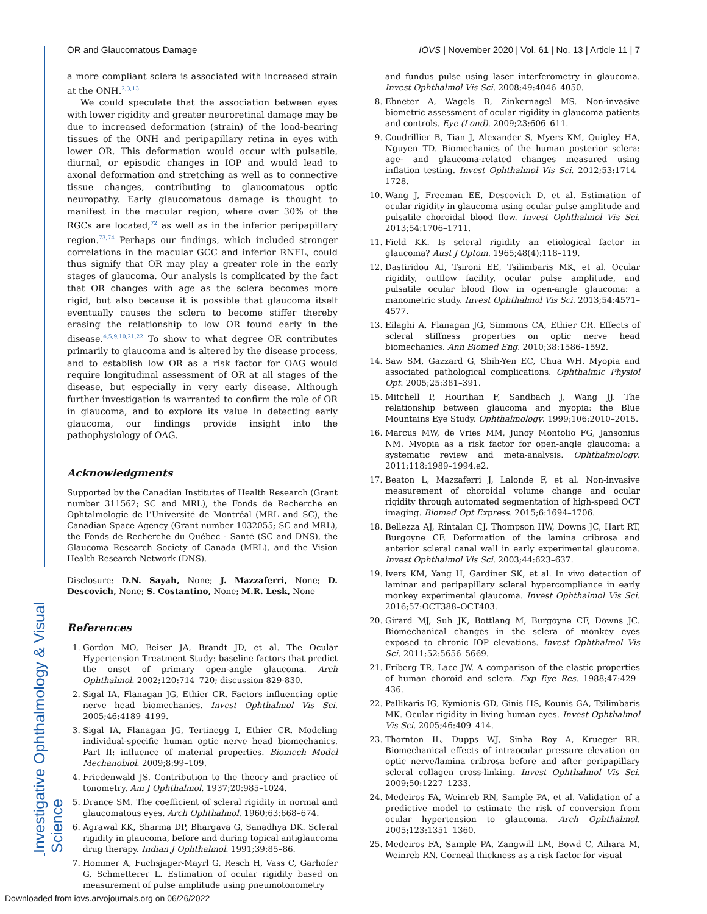Investigative Ophthalmology & Visual Science
OR and Glaucomatous Damage IOVS | November 2020 | Vol. 61 | No. 13 | Article 11 | 7
a more compliant sclera is associated with increased strain at the ONH.<sup>2,3,13</sup>
We could speculate that the association between eyes with lower rigidity and greater neuroretinal damage may be due to increased deformation (strain) of the load-bearing tissues of the ONH and peripapillary retina in eyes with lower OR. This deformation would occur with pulsatile, diurnal, or episodic changes in IOP and would lead to axonal deformation and stretching as well as to connective tissue changes, contributing to glaucomatous optic neuropathy. Early glaucomatous damage is thought to manifest in the macular region, where over 30% of the RGCs are located,<sup>72</sup> as well as in the inferior peripapillary region.<sup>73,74</sup> Perhaps our findings, which included stronger correlations in the macular GCC and inferior RNFL, could thus signify that OR may play a greater role in the early stages of glaucoma. Our analysis is complicated by the fact that OR changes with age as the sclera becomes more rigid, but also because it is possible that glaucoma itself eventually causes the sclera to become stiffer thereby erasing the relationship to low OR found early in the disease.<sup>4,5,9,10,21,22</sup> To show to what degree OR contributes primarily to glaucoma and is altered by the disease process, and to establish low OR as a risk factor for OAG would require longitudinal assessment of OR at all stages of the disease, but especially in very early disease. Although further investigation is warranted to confirm the role of OR in glaucoma, and to explore its value in detecting early glaucoma, our findings provide insight into the pathophysiology of OAG.
Acknowledgments
Supported by the Canadian Institutes of Health Research (Grant number 311562; SC and MRL), the Fonds de Recherche en Ophtalmologie de l’Université de Montréal (MRL and SC), the Canadian Space Agency (Grant number 1032055; SC and MRL), the Fonds de Recherche du Québec - Santé (SC and DNS), the Glaucoma Research Society of Canada (MRL), and the Vision Health Research Network (DNS).
Disclosure: D.N. Sayah, None; J. Mazzaferri, None; D. Descovich, None; S. Costantino, None; M.R. Lesk, None
References
1. Gordon MO, Beiser JA, Brandt JD, et al. The Ocular Hypertension Treatment Study: baseline factors that predict the onset of primary open-angle glaucoma. Arch Ophthalmol. 2002;120:714–720; discussion 829-830.
2. Sigal IA, Flanagan JG, Ethier CR. Factors influencing optic nerve head biomechanics. Invest Ophthalmol Vis Sci. 2005;46:4189–4199.
3. Sigal IA, Flanagan JG, Tertinegg I, Ethier CR. Modeling individual-specific human optic nerve head biomechanics. Part II: influence of material properties. Biomech Model Mechanobiol. 2009;8:99–109.
4. Friedenwald JS. Contribution to the theory and practice of tonometry. Am J Ophthalmol. 1937;20:985–1024.
5. Drance SM. The coefficient of scleral rigidity in normal and glaucomatous eyes. Arch Ophthalmol. 1960;63:668–674.
6. Agrawal KK, Sharma DP, Bhargava G, Sanadhya DK. Scleral rigidity in glaucoma, before and during topical antiglaucoma drug therapy. Indian J Ophthalmol. 1991;39:85–86.
7. Hommer A, Fuchsjager-Mayrl G, Resch H, Vass C, Garhofer G, Schmetterer L. Estimation of ocular rigidity based on measurement of pulse amplitude using pneumotonometry
and fundus pulse using laser interferometry in glaucoma. Invest Ophthalmol Vis Sci. 2008;49:4046–4050.
8. Ebneter A, Wagels B, Zinkernagel MS. Non-invasive biometric assessment of ocular rigidity in glaucoma patients and controls. Eye (Lond). 2009;23:606–611.
9. Coudrillier B, Tian J, Alexander S, Myers KM, Quigley HA, Nguyen TD. Biomechanics of the human posterior sclera: age- and glaucoma-related changes measured using inflation testing. Invest Ophthalmol Vis Sci. 2012;53:1714–1728.
10. Wang J, Freeman EE, Descovich D, et al. Estimation of ocular rigidity in glaucoma using ocular pulse amplitude and pulsatile choroidal blood flow. Invest Ophthalmol Vis Sci. 2013;54:1706–1711.
11. Field KK. Is scleral rigidity an etiological factor in glaucoma? Aust J Optom. 1965;48(4):118–119.
12. Dastiridou AI, Tsironi EE, Tsilimbaris MK, et al. Ocular rigidity, outflow facility, ocular pulse amplitude, and pulsatile ocular blood flow in open-angle glaucoma: a manometric study. Invest Ophthalmol Vis Sci. 2013;54:4571–4577.
13. Eilaghi A, Flanagan JG, Simmons CA, Ethier CR. Effects of scleral stiffness properties on optic nerve head biomechanics. Ann Biomed Eng. 2010;38:1586–1592.
14. Saw SM, Gazzard G, Shih-Yen EC, Chua WH. Myopia and associated pathological complications. Ophthalmic Physiol Opt. 2005;25:381–391.
15. Mitchell P, Hourihan F, Sandbach J, Wang JJ. The relationship between glaucoma and myopia: the Blue Mountains Eye Study. Ophthalmology. 1999;106:2010–2015.
16. Marcus MW, de Vries MM, Junoy Montolio FG, Jansonius NM. Myopia as a risk factor for open-angle glaucoma: a systematic review and meta-analysis. Ophthalmology. 2011;118:1989–1994.e2.
17. Beaton L, Mazzaferri J, Lalonde F, et al. Non-invasive measurement of choroidal volume change and ocular rigidity through automated segmentation of high-speed OCT imaging. Biomed Opt Express. 2015;6:1694–1706.
18. Bellezza AJ, Rintalan CJ, Thompson HW, Downs JC, Hart RT, Burgoyne CF. Deformation of the lamina cribrosa and anterior scleral canal wall in early experimental glaucoma. Invest Ophthalmol Vis Sci. 2003;44:623–637.
19. Ivers KM, Yang H, Gardiner SK, et al. In vivo detection of laminar and peripapillary scleral hypercompliance in early monkey experimental glaucoma. Invest Ophthalmol Vis Sci. 2016;57:OCT388–OCT403.
20. Girard MJ, Suh JK, Bottlang M, Burgoyne CF, Downs JC. Biomechanical changes in the sclera of monkey eyes exposed to chronic IOP elevations. Invest Ophthalmol Vis Sci. 2011;52:5656–5669.
21. Friberg TR, Lace JW. A comparison of the elastic properties of human choroid and sclera. Exp Eye Res. 1988;47:429–436.
22. Pallikaris IG, Kymionis GD, Ginis HS, Kounis GA, Tsilimbaris MK. Ocular rigidity in living human eyes. Invest Ophthalmol Vis Sci. 2005;46:409–414.
23. Thornton IL, Dupps WJ, Sinha Roy A, Krueger RR. Biomechanical effects of intraocular pressure elevation on optic nerve/lamina cribrosa before and after peripapillary scleral collagen cross-linking. Invest Ophthalmol Vis Sci. 2009;50:1227–1233.
24. Medeiros FA, Weinreb RN, Sample PA, et al. Validation of a predictive model to estimate the risk of conversion from ocular hypertension to glaucoma. Arch Ophthalmol. 2005;123:1351–1360.
25. Medeiros FA, Sample PA, Zangwill LM, Bowd C, Aihara M, Weinreb RN. Corneal thickness as a risk factor for visual
Downloaded from iovs.arvojournals.org on 06/26/2022